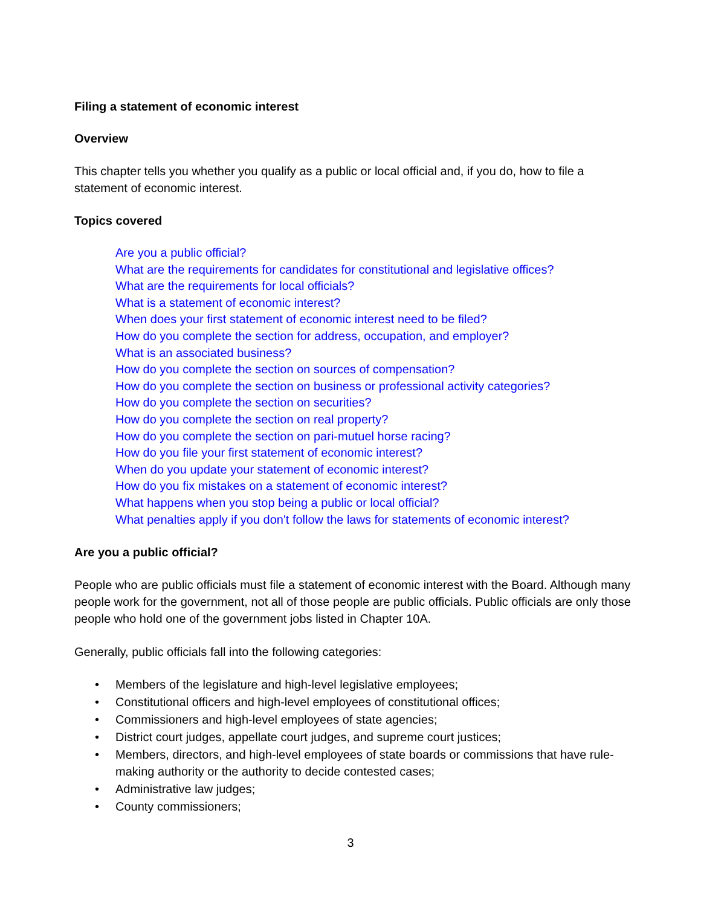Filing a statement of economic interest
Overview
This chapter tells you whether you qualify as a public or local official and, if you do, how to file a statement of economic interest.
Topics covered
Are you a public official?
What are the requirements for candidates for constitutional and legislative offices?
What are the requirements for local officials?
What is a statement of economic interest?
When does your first statement of economic interest need to be filed?
How do you complete the section for address, occupation, and employer?
What is an associated business?
How do you complete the section on sources of compensation?
How do you complete the section on business or professional activity categories?
How do you complete the section on securities?
How do you complete the section on real property?
How do you complete the section on pari-mutuel horse racing?
How do you file your first statement of economic interest?
When do you update your statement of economic interest?
How do you fix mistakes on a statement of economic interest?
What happens when you stop being a public or local official?
What penalties apply if you don't follow the laws for statements of economic interest?
Are you a public official?
People who are public officials must file a statement of economic interest with the Board. Although many people work for the government, not all of those people are public officials. Public officials are only those people who hold one of the government jobs listed in Chapter 10A.
Generally, public officials fall into the following categories:
• Members of the legislature and high-level legislative employees;
• Constitutional officers and high-level employees of constitutional offices;
• Commissioners and high-level employees of state agencies;
• District court judges, appellate court judges, and supreme court justices;
• Members, directors, and high-level employees of state boards or commissions that have rule-making authority or the authority to decide contested cases;
• Administrative law judges;
• County commissioners;
3